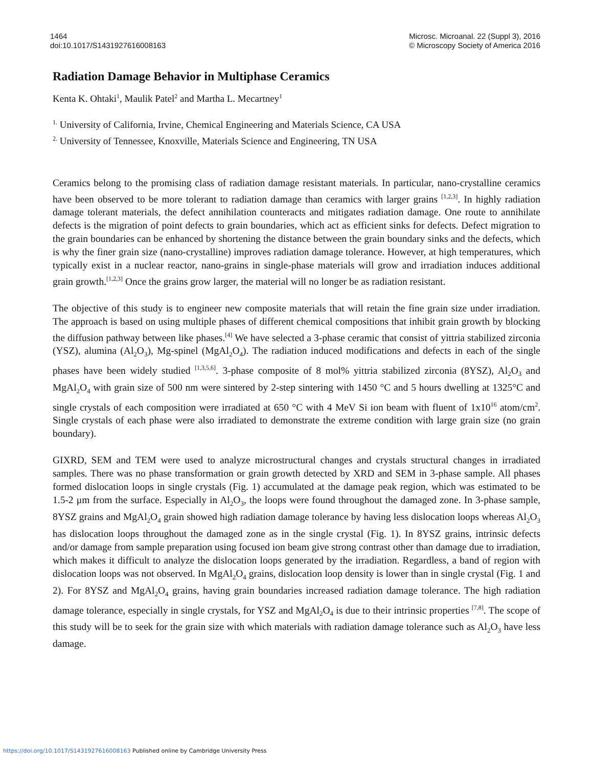1464
doi:10.1017/S1431927616008163
Microsc. Microanal. 22 (Suppl 3), 2016
© Microscopy Society of America 2016
Radiation Damage Behavior in Multiphase Ceramics
Kenta K. Ohtaki<sup>1</sup>, Maulik Patel<sup>2</sup> and Martha L. Mecartney<sup>1</sup>
<sup>1.</sup> University of California, Irvine, Chemical Engineering and Materials Science, CA USA
<sup>2.</sup> University of Tennessee, Knoxville, Materials Science and Engineering, TN USA
Ceramics belong to the promising class of radiation damage resistant materials. In particular, nano-crystalline ceramics have been observed to be more tolerant to radiation damage than ceramics with larger grains <sup>[1,2,3]</sup>. In highly radiation damage tolerant materials, the defect annihilation counteracts and mitigates radiation damage. One route to annihilate defects is the migration of point defects to grain boundaries, which act as efficient sinks for defects. Defect migration to the grain boundaries can be enhanced by shortening the distance between the grain boundary sinks and the defects, which is why the finer grain size (nano-crystalline) improves radiation damage tolerance. However, at high temperatures, which typically exist in a nuclear reactor, nano-grains in single-phase materials will grow and irradiation induces additional grain growth.<sup>[1,2,3]</sup> Once the grains grow larger, the material will no longer be as radiation resistant.
The objective of this study is to engineer new composite materials that will retain the fine grain size under irradiation. The approach is based on using multiple phases of different chemical compositions that inhibit grain growth by blocking the diffusion pathway between like phases.<sup>[4]</sup> We have selected a 3-phase ceramic that consist of yittria stabilized zirconia (YSZ), alumina (Al<sub>2</sub>O<sub>3</sub>), Mg-spinel (MgAl<sub>2</sub>O<sub>4</sub>). The radiation induced modifications and defects in each of the single phases have been widely studied <sup>[1,3,5,6]</sup>. 3-phase composite of 8 mol% yittria stabilized zirconia (8YSZ), Al<sub>2</sub>O<sub>3</sub> and MgAl<sub>2</sub>O<sub>4</sub> with grain size of 500 nm were sintered by 2-step sintering with 1450 °C and 5 hours dwelling at 1325°C and single crystals of each composition were irradiated at 650 °C with 4 MeV Si ion beam with fluent of 1x10<sup>16</sup> atom/cm<sup>2</sup>. Single crystals of each phase were also irradiated to demonstrate the extreme condition with large grain size (no grain boundary).
GIXRD, SEM and TEM were used to analyze microstructural changes and crystals structural changes in irradiated samples. There was no phase transformation or grain growth detected by XRD and SEM in 3-phase sample. All phases formed dislocation loops in single crystals (Fig. 1) accumulated at the damage peak region, which was estimated to be 1.5-2 μm from the surface. Especially in Al<sub>2</sub>O<sub>3</sub>, the loops were found throughout the damaged zone. In 3-phase sample, 8YSZ grains and MgAl<sub>2</sub>O<sub>4</sub> grain showed high radiation damage tolerance by having less dislocation loops whereas Al<sub>2</sub>O<sub>3</sub> has dislocation loops throughout the damaged zone as in the single crystal (Fig. 1). In 8YSZ grains, intrinsic defects and/or damage from sample preparation using focused ion beam give strong contrast other than damage due to irradiation, which makes it difficult to analyze the dislocation loops generated by the irradiation. Regardless, a band of region with dislocation loops was not observed. In MgAl<sub>2</sub>O<sub>4</sub> grains, dislocation loop density is lower than in single crystal (Fig. 1 and 2). For 8YSZ and MgAl<sub>2</sub>O<sub>4</sub> grains, having grain boundaries increased radiation damage tolerance. The high radiation damage tolerance, especially in single crystals, for YSZ and MgAl<sub>2</sub>O<sub>4</sub> is due to their intrinsic properties <sup>[7,8]</sup>. The scope of this study will be to seek for the grain size with which materials with radiation damage tolerance such as Al<sub>2</sub>O<sub>3</sub> have less damage.
https://doi.org/10.1017/S1431927616008163 Published online by Cambridge University Press